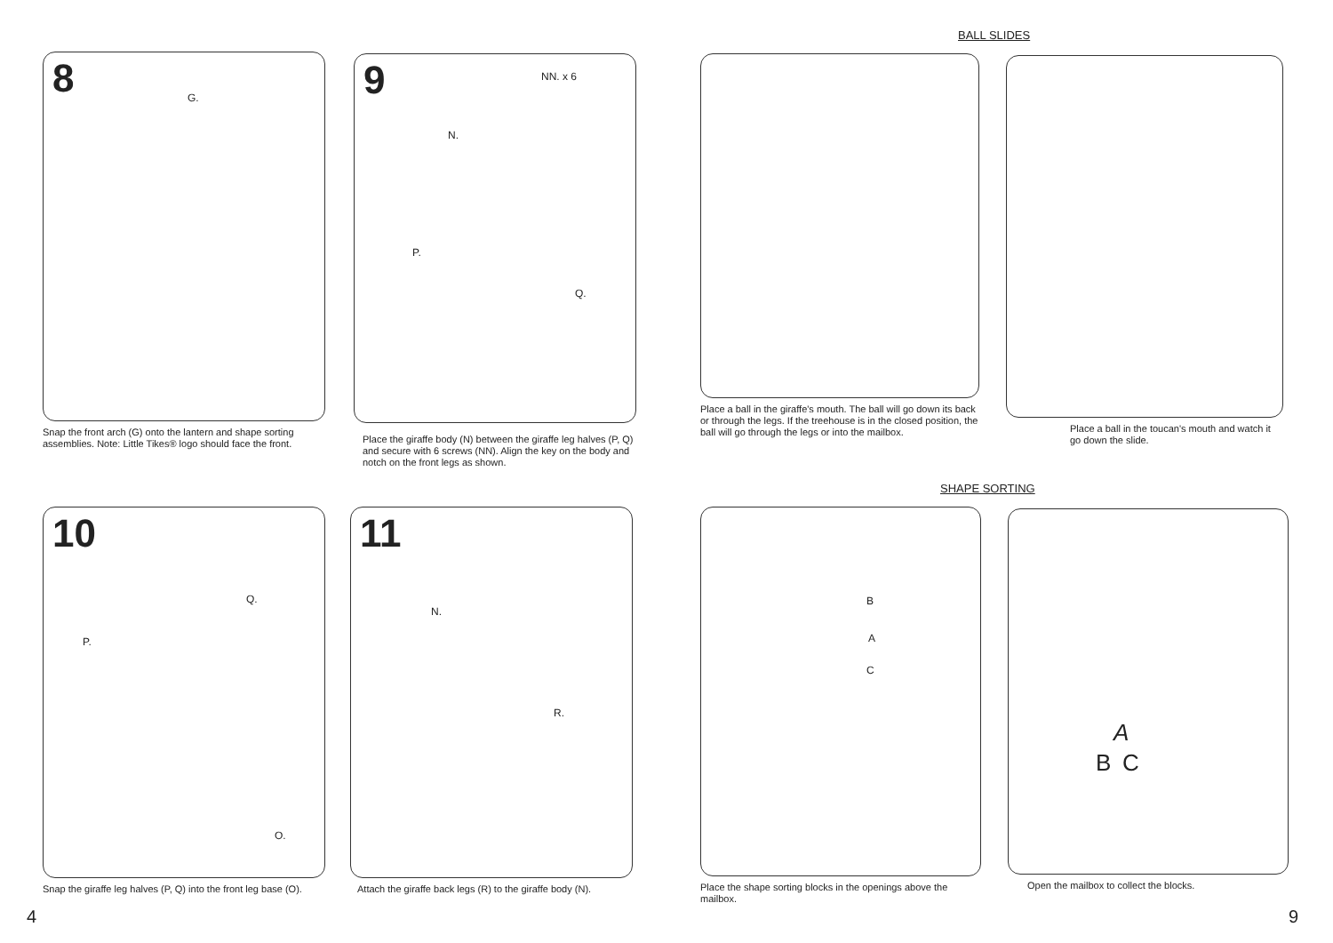BALL SLIDES
8
G.
Snap the front arch (G) onto the lantern and shape sorting assemblies. Note: Little Tikes® logo should face the front.
9
NN. x 6
N.
P.
Q.
Place the giraffe body (N) between the giraffe leg halves (P, Q) and secure with 6 screws (NN). Align the key on the body and notch on the front legs as shown.
Place a ball in the giraffe's mouth. The ball will go down its back or through the legs. If the treehouse is in the closed position, the ball will go through the legs or into the mailbox.
Place a ball in the toucan's mouth and watch it go down the slide.
SHAPE SORTING
10
Q.
P.
O.
Snap the giraffe leg halves (P, Q) into the front leg base (O).
11
N.
R.
Attach the giraffe back legs (R) to the giraffe body (N).
B
A
C
Place the shape sorting blocks in the openings above the mailbox.
A
B C
Open the mailbox to collect the blocks.
4 9